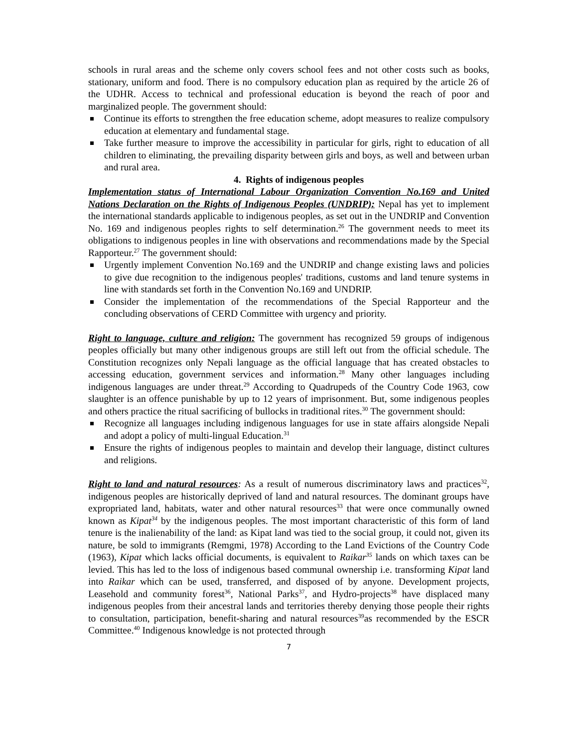schools in rural areas and the scheme only covers school fees and not other costs such as books, stationary, uniform and food. There is no compulsory education plan as required by the article 26 of the UDHR. Access to technical and professional education is beyond the reach of poor and marginalized people. The government should:
Continue its efforts to strengthen the free education scheme, adopt measures to realize compulsory education at elementary and fundamental stage.
Take further measure to improve the accessibility in particular for girls, right to education of all children to eliminating, the prevailing disparity between girls and boys, as well and between urban and rural area.
4. Rights of indigenous peoples
Implementation status of International Labour Organization Convention No.169 and United Nations Declaration on the Rights of Indigenous Peoples (UNDRIP): Nepal has yet to implement the international standards applicable to indigenous peoples, as set out in the UNDRIP and Convention No. 169 and indigenous peoples rights to self determination.<sup>26</sup> The government needs to meet its obligations to indigenous peoples in line with observations and recommendations made by the Special Rapporteur.<sup>27</sup> The government should:
Urgently implement Convention No.169 and the UNDRIP and change existing laws and policies to give due recognition to the indigenous peoples' traditions, customs and land tenure systems in line with standards set forth in the Convention No.169 and UNDRIP.
Consider the implementation of the recommendations of the Special Rapporteur and the concluding observations of CERD Committee with urgency and priority.
Right to language, culture and religion: The government has recognized 59 groups of indigenous peoples officially but many other indigenous groups are still left out from the official schedule. The Constitution recognizes only Nepali language as the official language that has created obstacles to accessing education, government services and information.<sup>28</sup> Many other languages including indigenous languages are under threat.<sup>29</sup> According to Quadrupeds of the Country Code 1963, cow slaughter is an offence punishable by up to 12 years of imprisonment. But, some indigenous peoples and others practice the ritual sacrificing of bullocks in traditional rites.<sup>30</sup> The government should:
Recognize all languages including indigenous languages for use in state affairs alongside Nepali and adopt a policy of multi-lingual Education.<sup>31</sup>
Ensure the rights of indigenous peoples to maintain and develop their language, distinct cultures and religions.
Right to land and natural resources: As a result of numerous discriminatory laws and practices<sup>32</sup>, indigenous peoples are historically deprived of land and natural resources. The dominant groups have expropriated land, habitats, water and other natural resources<sup>33</sup> that were once communally owned known as Kipat<sup>34</sup> by the indigenous peoples. The most important characteristic of this form of land tenure is the inalienability of the land: as Kipat land was tied to the social group, it could not, given its nature, be sold to immigrants (Remgmi, 1978) According to the Land Evictions of the Country Code (1963), Kipat which lacks official documents, is equivalent to Raikar<sup>35</sup> lands on which taxes can be levied. This has led to the loss of indigenous based communal ownership i.e. transforming Kipat land into Raikar which can be used, transferred, and disposed of by anyone. Development projects, Leasehold and community forest<sup>36</sup>, National Parks<sup>37</sup>, and Hydro-projects<sup>38</sup> have displaced many indigenous peoples from their ancestral lands and territories thereby denying those people their rights to consultation, participation, benefit-sharing and natural resources<sup>39</sup>as recommended by the ESCR Committee.<sup>40</sup> Indigenous knowledge is not protected through
7